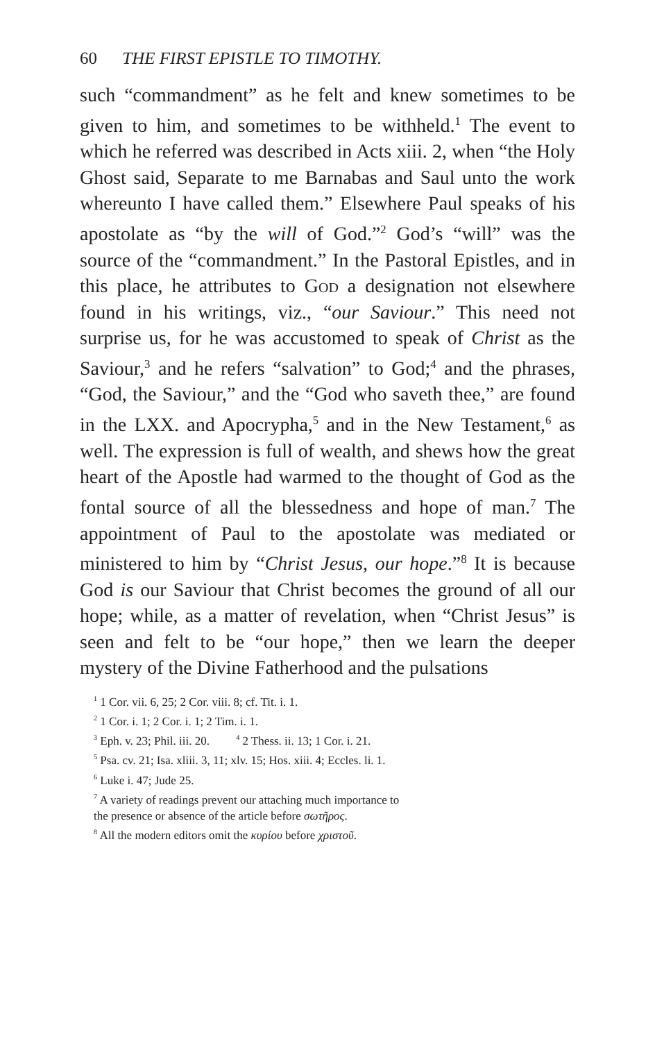60 THE FIRST EPISTLE TO TIMOTHY.
such “commandment” as he felt and knew sometimes to be given to him, and sometimes to be withheld.<sup>1</sup> The event to which he referred was described in Acts xiii. 2, when “the Holy Ghost said, Separate to me Barnabas and Saul unto the work whereunto I have called them.” Elsewhere Paul speaks of his apostolate as “by the will of God.”<sup>2</sup> God’s “will” was the source of the “commandment.” In the Pastoral Epistles, and in this place, he attributes to God a designation not elsewhere found in his writings, viz., “our Saviour.” This need not surprise us, for he was accustomed to speak of Christ as the Saviour,<sup>3</sup> and he refers “salvation” to God;<sup>4</sup> and the phrases, “God, the Saviour,” and the “God who saveth thee,” are found in the LXX. and Apocrypha,<sup>5</sup> and in the New Testament,<sup>6</sup> as well. The expression is full of wealth, and shews how the great heart of the Apostle had warmed to the thought of God as the fontal source of all the blessedness and hope of man.<sup>7</sup> The appointment of Paul to the apostolate was mediated or ministered to him by “Christ Jesus, our hope.”<sup>8</sup> It is because God is our Saviour that Christ becomes the ground of all our hope; while, as a matter of revelation, when “Christ Jesus” is seen and felt to be “our hope,” then we learn the deeper mystery of the Divine Fatherhood and the pulsations
<sup>1</sup> 1 Cor. vii. 6, 25; 2 Cor. viii. 8; cf. Tit. i. 1.
<sup>2</sup> 1 Cor. i. 1; 2 Cor. i. 1; 2 Tim. i. 1.
<sup>3</sup> Eph. v. 23; Phil. iii. 20. <sup>4</sup> 2 Thess. ii. 13; 1 Cor. i. 21.
<sup>5</sup> Psa. cv. 21; Isa. xliii. 3, 11; xlv. 15; Hos. xiii. 4; Eccles. li. 1.
<sup>6</sup> Luke i. 47; Jude 25.
<sup>7</sup> A variety of readings prevent our attaching much importance to
the presence or absence of the article before σωτῆρος.
<sup>8</sup> All the modern editors omit the κυρίου before χριστοῦ.